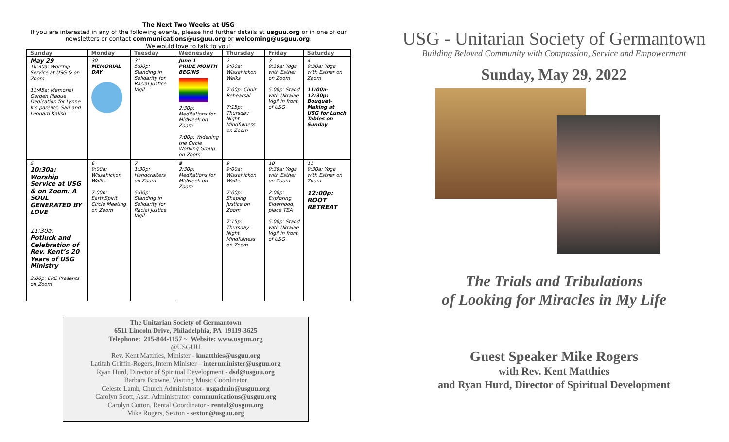The Next Two Weeks at USG
If you are interested in any of the following events, please find further details at usguu.org or in one of our newsletters or contact communications@usguu.org or welcoming@usguu.org.
We would love to talk to you!
| Sunday | Monday | Tuesday | Wednesday | Thursday | Friday | Saturday |
| --- | --- | --- | --- | --- | --- | --- |
| May 29 10:30a: Worship Service at USG & on Zoom 11:45a: Memorial Garden Plaque Dedication for Lynne K’s parents, Sari and Leonard Kalish | 30 MEMORIAL DAY | 31 5:00p: Standing in Solidarity for Racial Justice Vigil | June 1 PRIDE MONTH BEGINS 2:30p: Meditations for Midweek on Zoom 7:00p: Widening the Circle Working Group on Zoom | 2 9:00a: Wissahickon Walks 7:00p: Choir Rehearsal 7:15p: Thursday Night Mindfulness on Zoom | 3 9:30a: Yoga with Esther on Zoom 5:00p: Stand with Ukraine Vigil in front of USG | 4 9:30a: Yoga with Esther on Zoom 11:00a-12:30p: Bouquet-Making at USG for Lunch Tables on Sunday |
| 5 10:30a: Worship Service at USG & on Zoom: A SOUL GENERATED BY LOVE 11:30a: Potluck and Celebration of Rev. Kent’s 20 Years of USG Ministry 2:00p: ERC Presents on Zoom | 6 9:00a: Wissahickon Walks 7:00p: EarthSpirit Circle Meeting on Zoom | 7 1:30p: Handcrafters on Zoom 5:00p: Standing in Solidarity for Racial Justice Vigil | 8 2:30p: Meditations for Midweek on Zoom | 9 9:00a: Wissahickon Walks 7:00p: Shaping Justice on Zoom 7:15p: Thursday Night Mindfulness on Zoom | 10 9:30a: Yoga with Esther on Zoom 2:00p: Exploring Elderhood, place TBA 5:00p: Stand with Ukraine Vigil in front of USG | 11 9:30a: Yoga with Esther on Zoom 12:00p: ROOT RETREAT |
The Unitarian Society of Germantown
6511 Lincoln Drive, Philadelphia, PA 19119-3625
Telephone: 215-844-1157 ~ Website: www.usguu.org
@USGUU
Rev. Kent Matthies, Minister - kmatthies@usguu.org
Latifah Griffin-Rogers, Intern Minister – internminister@usguu.org
Ryan Hurd, Director of Spiritual Development - dsd@usguu.org
Barbara Browne, Visiting Music Coordinator
Celeste Lamb, Church Administrator- usgadmin@usguu.org
Carolyn Scott, Asst. Administrator- communications@usguu.org
Carolyn Cotton, Rental Coordinator - rental@usguu.org
Mike Rogers, Sexton - sexton@usguu.org
USG - Unitarian Society of Germantown
Building Beloved Community with Compassion, Service and Empowerment
Sunday, May 29, 2022
The Trials and Tribulations
of Looking for Miracles in My Life
Guest Speaker Mike Rogers
with Rev. Kent Matthies
and Ryan Hurd, Director of Spiritual Development